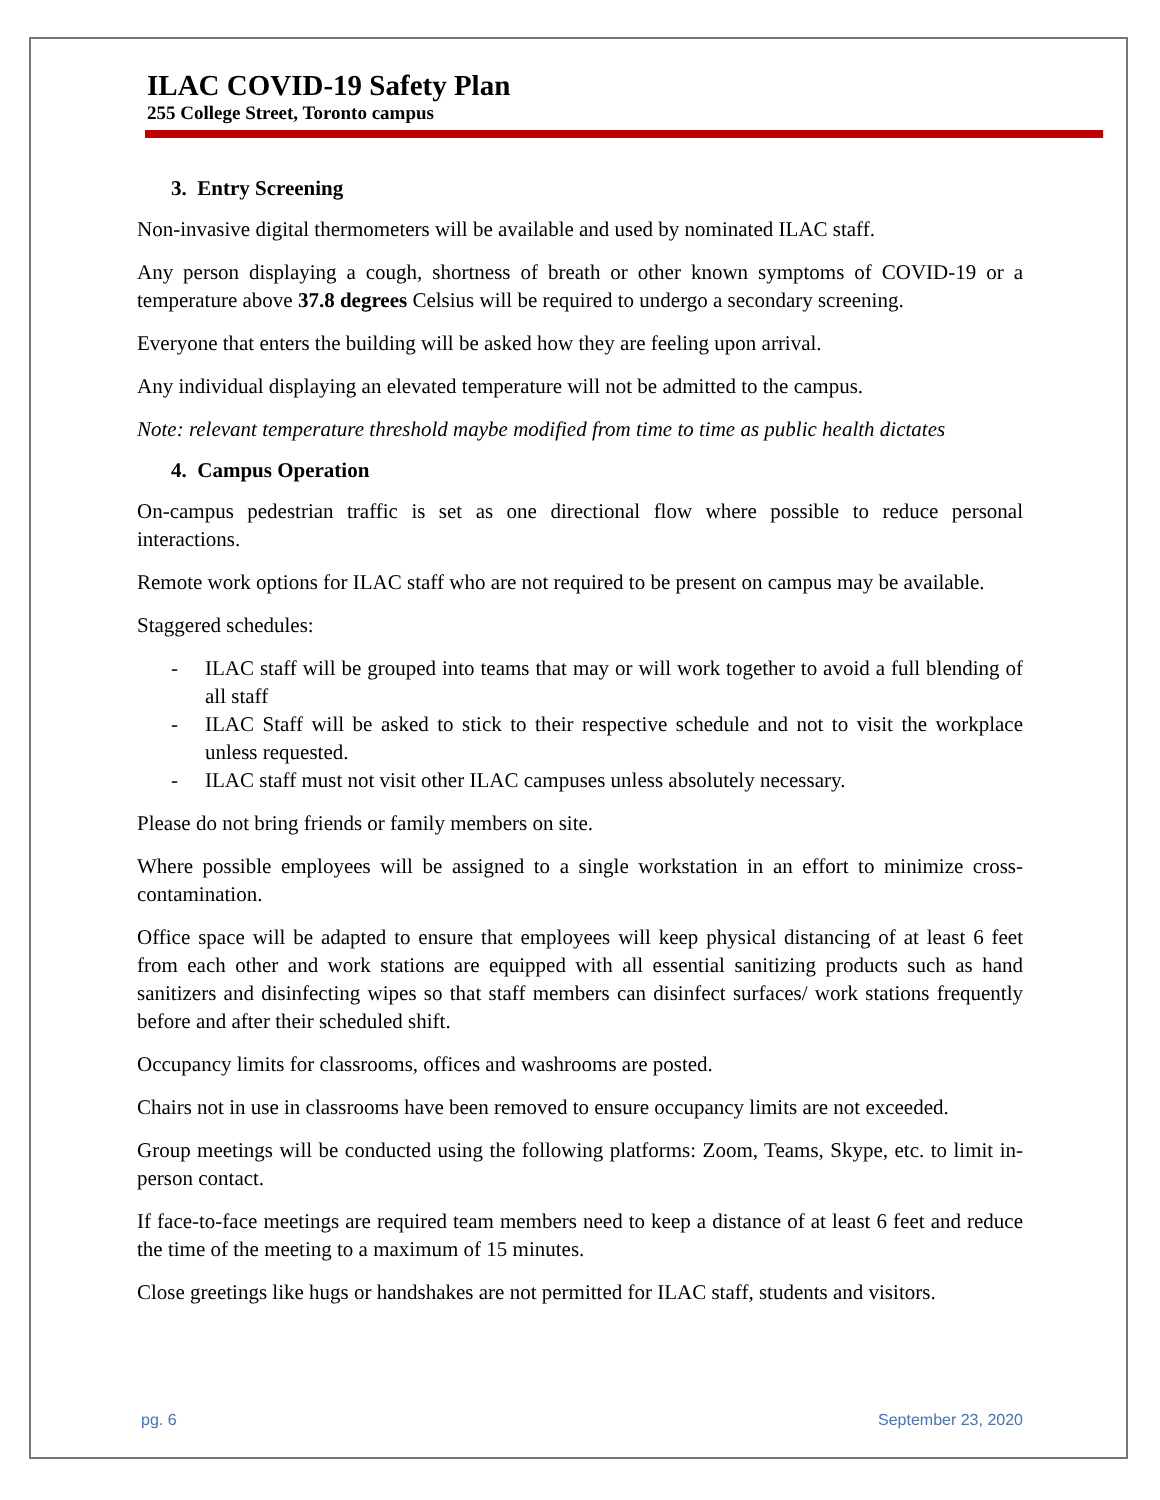ILAC COVID-19 Safety Plan
255 College Street, Toronto campus
3. Entry Screening
Non-invasive digital thermometers will be available and used by nominated ILAC staff.
Any person displaying a cough, shortness of breath or other known symptoms of COVID-19 or a temperature above 37.8 degrees Celsius will be required to undergo a secondary screening.
Everyone that enters the building will be asked how they are feeling upon arrival.
Any individual displaying an elevated temperature will not be admitted to the campus.
Note: relevant temperature threshold maybe modified from time to time as public health dictates
4. Campus Operation
On-campus pedestrian traffic is set as one directional flow where possible to reduce personal interactions.
Remote work options for ILAC staff who are not required to be present on campus may be available.
Staggered schedules:
- ILAC staff will be grouped into teams that may or will work together to avoid a full blending of all staff
- ILAC Staff will be asked to stick to their respective schedule and not to visit the workplace unless requested.
- ILAC staff must not visit other ILAC campuses unless absolutely necessary.
Please do not bring friends or family members on site.
Where possible employees will be assigned to a single workstation in an effort to minimize cross-contamination.
Office space will be adapted to ensure that employees will keep physical distancing of at least 6 feet from each other and work stations are equipped with all essential sanitizing products such as hand sanitizers and disinfecting wipes so that staff members can disinfect surfaces/ work stations frequently before and after their scheduled shift.
Occupancy limits for classrooms, offices and washrooms are posted.
Chairs not in use in classrooms have been removed to ensure occupancy limits are not exceeded.
Group meetings will be conducted using the following platforms: Zoom, Teams, Skype, etc. to limit in-person contact.
If face-to-face meetings are required team members need to keep a distance of at least 6 feet and reduce the time of the meeting to a maximum of 15 minutes.
Close greetings like hugs or handshakes are not permitted for ILAC staff, students and visitors.
pg. 6 September 23, 2020